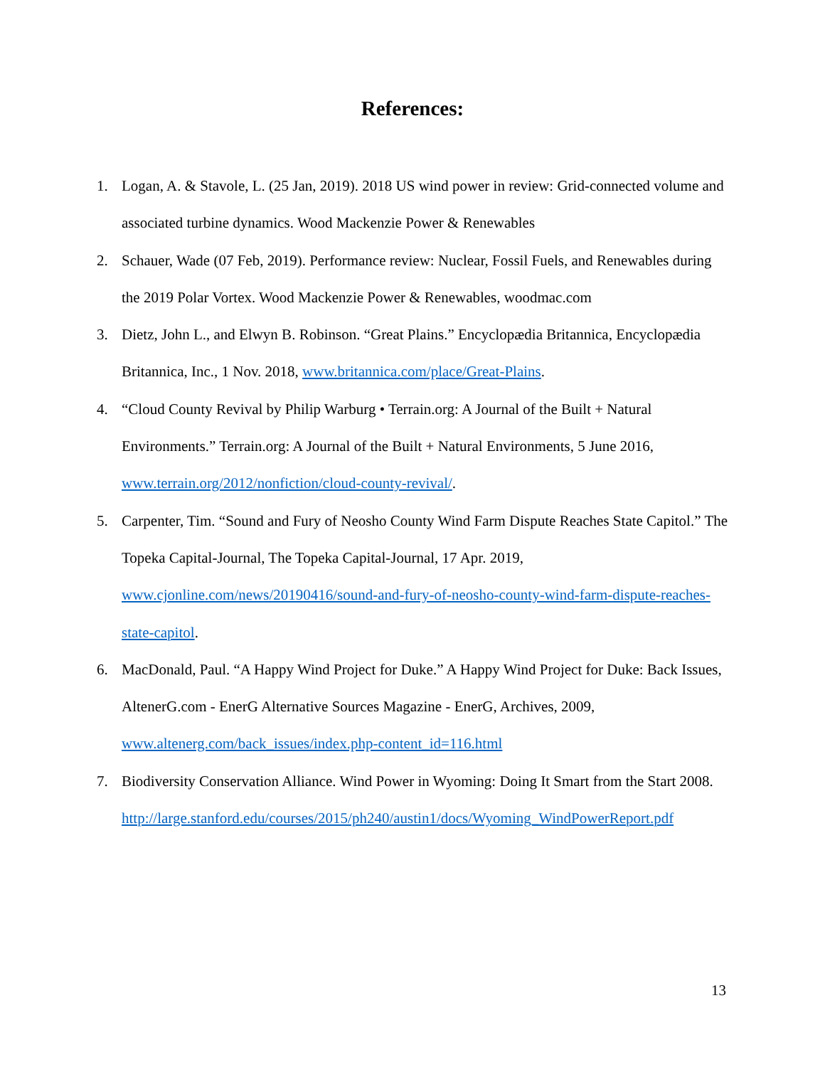References:
1. Logan, A. & Stavole, L. (25 Jan, 2019). 2018 US wind power in review: Grid-connected volume and associated turbine dynamics. Wood Mackenzie Power & Renewables
2. Schauer, Wade (07 Feb, 2019). Performance review: Nuclear, Fossil Fuels, and Renewables during the 2019 Polar Vortex. Wood Mackenzie Power & Renewables, woodmac.com
3. Dietz, John L., and Elwyn B. Robinson. “Great Plains.” Encyclopædia Britannica, Encyclopædia Britannica, Inc., 1 Nov. 2018, www.britannica.com/place/Great-Plains.
4. “Cloud County Revival by Philip Warburg • Terrain.org: A Journal of the Built + Natural Environments.” Terrain.org: A Journal of the Built + Natural Environments, 5 June 2016, www.terrain.org/2012/nonfiction/cloud-county-revival/.
5. Carpenter, Tim. “Sound and Fury of Neosho County Wind Farm Dispute Reaches State Capitol.” The Topeka Capital-Journal, The Topeka Capital-Journal, 17 Apr. 2019, www.cjonline.com/news/20190416/sound-and-fury-of-neosho-county-wind-farm-dispute-reaches-state-capitol.
6. MacDonald, Paul. “A Happy Wind Project for Duke.” A Happy Wind Project for Duke: Back Issues, AltenerG.com - EnerG Alternative Sources Magazine - EnerG, Archives, 2009, www.altenerg.com/back_issues/index.php-content_id=116.html
7. Biodiversity Conservation Alliance. Wind Power in Wyoming: Doing It Smart from the Start 2008.
http://large.stanford.edu/courses/2015/ph240/austin1/docs/Wyoming_WindPowerReport.pdf
13